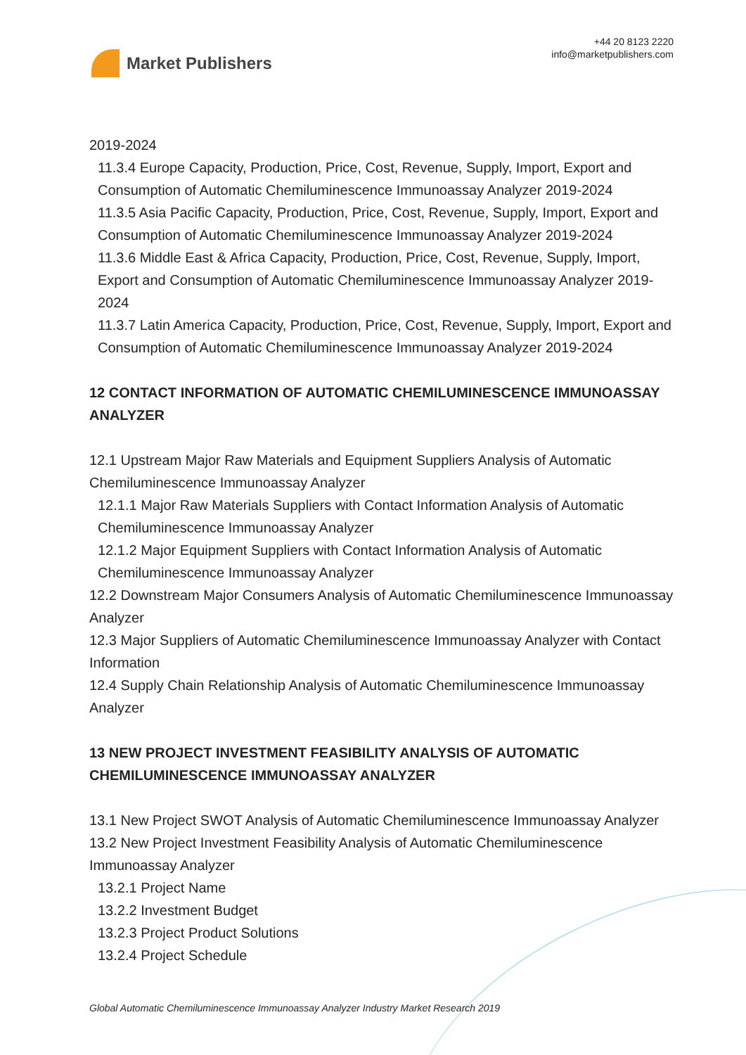Market Publishers
+44 20 8123 2220
info@marketpublishers.com
2019-2024
11.3.4 Europe Capacity, Production, Price, Cost, Revenue, Supply, Import, Export and Consumption of Automatic Chemiluminescence Immunoassay Analyzer 2019-2024
11.3.5 Asia Pacific Capacity, Production, Price, Cost, Revenue, Supply, Import, Export and Consumption of Automatic Chemiluminescence Immunoassay Analyzer 2019-2024
11.3.6 Middle East & Africa Capacity, Production, Price, Cost, Revenue, Supply, Import, Export and Consumption of Automatic Chemiluminescence Immunoassay Analyzer 2019-2024
11.3.7 Latin America Capacity, Production, Price, Cost, Revenue, Supply, Import, Export and Consumption of Automatic Chemiluminescence Immunoassay Analyzer 2019-2024
12 CONTACT INFORMATION OF AUTOMATIC CHEMILUMINESCENCE IMMUNOASSAY ANALYZER
12.1 Upstream Major Raw Materials and Equipment Suppliers Analysis of Automatic Chemiluminescence Immunoassay Analyzer
12.1.1 Major Raw Materials Suppliers with Contact Information Analysis of Automatic Chemiluminescence Immunoassay Analyzer
12.1.2 Major Equipment Suppliers with Contact Information Analysis of Automatic Chemiluminescence Immunoassay Analyzer
12.2 Downstream Major Consumers Analysis of Automatic Chemiluminescence Immunoassay Analyzer
12.3 Major Suppliers of Automatic Chemiluminescence Immunoassay Analyzer with Contact Information
12.4 Supply Chain Relationship Analysis of Automatic Chemiluminescence Immunoassay Analyzer
13 NEW PROJECT INVESTMENT FEASIBILITY ANALYSIS OF AUTOMATIC CHEMILUMINESCENCE IMMUNOASSAY ANALYZER
13.1 New Project SWOT Analysis of Automatic Chemiluminescence Immunoassay Analyzer
13.2 New Project Investment Feasibility Analysis of Automatic Chemiluminescence Immunoassay Analyzer
13.2.1 Project Name
13.2.2 Investment Budget
13.2.3 Project Product Solutions
13.2.4 Project Schedule
Global Automatic Chemiluminescence Immunoassay Analyzer Industry Market Research 2019